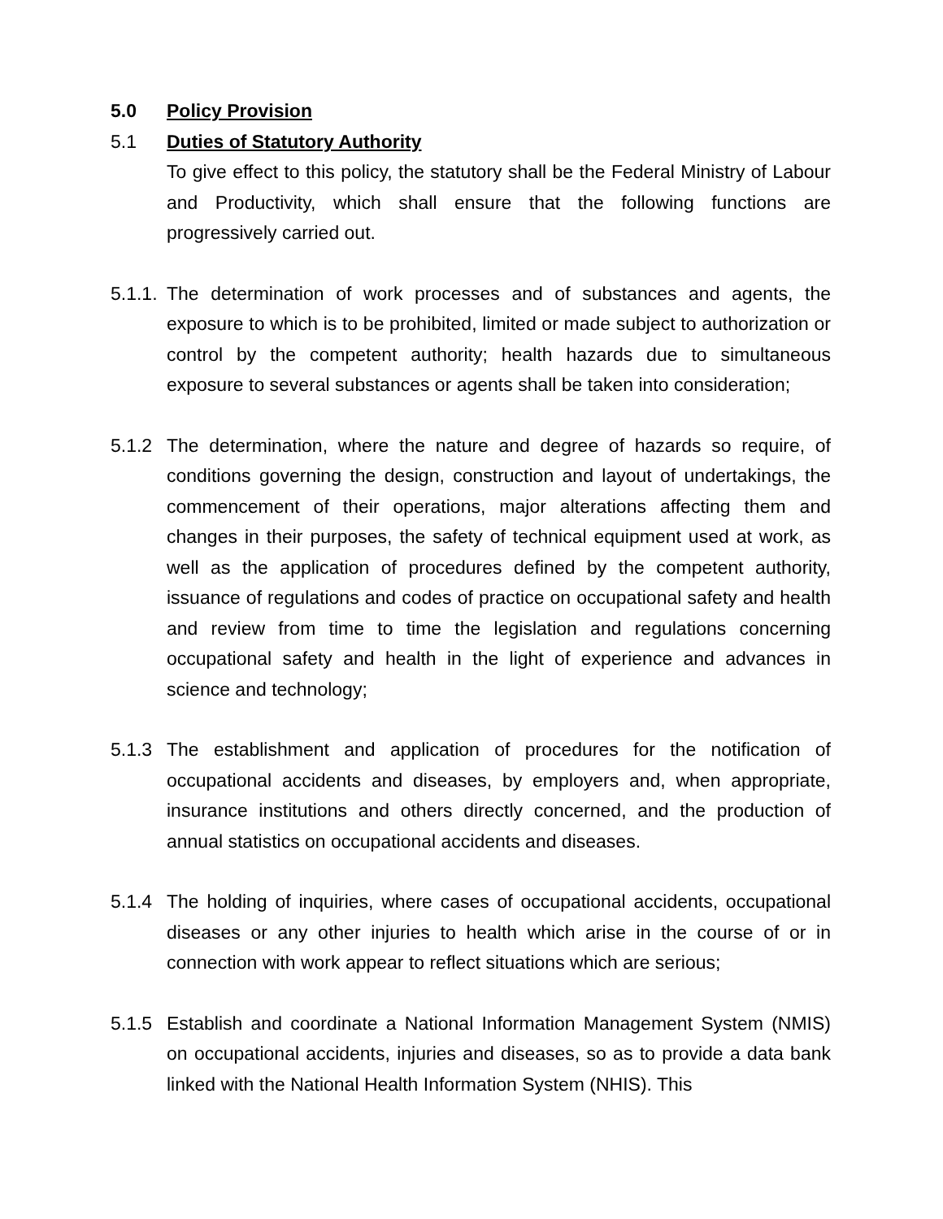5.0 Policy Provision
5.1 Duties of Statutory Authority
To give effect to this policy, the statutory shall be the Federal Ministry of Labour and Productivity, which shall ensure that the following functions are progressively carried out.
5.1.1.
The determination of work processes and of substances and agents, the exposure to which is to be prohibited, limited or made subject to authorization or control by the competent authority; health hazards due to simultaneous exposure to several substances or agents shall be taken into consideration;
5.1.2 The determination, where the nature and degree of hazards so require, of conditions governing the design, construction and layout of undertakings, the commencement of their operations, major alterations affecting them and changes in their purposes, the safety of technical equipment used at work, as well as the application of procedures defined by the competent authority, issuance of regulations and codes of practice on occupational safety and health and review from time to time the legislation and regulations concerning occupational safety and health in the light of experience and advances in science and technology;
5.1.3 The establishment and application of procedures for the notification of occupational accidents and diseases, by employers and, when appropriate, insurance institutions and others directly concerned, and the production of annual statistics on occupational accidents and diseases.
5.1.4 The holding of inquiries, where cases of occupational accidents, occupational diseases or any other injuries to health which arise in the course of or in connection with work appear to reflect situations which are serious;
5.1.5 Establish and coordinate a National Information Management System (NMIS) on occupational accidents, injuries and diseases, so as to provide a data bank linked with the National Health Information System (NHIS). This